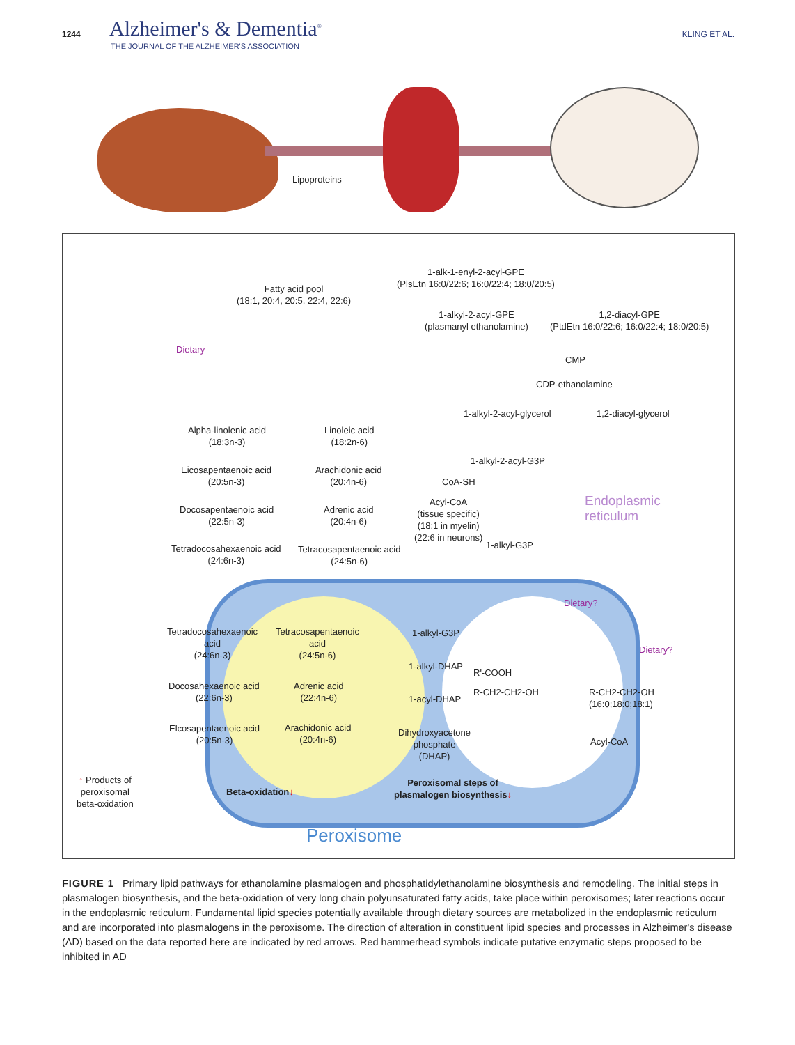1244 Alzheimer's & Dementia<sup>®</sup>
THE JOURNAL OF THE ALZHEIMER'S ASSOCIATION
KLING ET AL.
Lipoproteins
Fatty acid pool
(18:1, 20:4, 20:5, 22:4, 22:6)
1-alk-1-enyl-2-acyl-GPE
(PlsEtn 16:0/22:6; 16:0/22:4; 18:0/20:5)
1-alkyl-2-acyl-GPE
(plasmanyl ethanolamine)
1,2-diacyl-GPE
(PtdEtn 16:0/22:6; 16:0/22:4; 18:0/20:5)
Dietary
CMP
CDP-ethanolamine
1-alkyl-2-acyl-glycerol 1,2-diacyl-glycerol
Alpha-linolenic acid
(18:3n-3)
Linoleic acid
(18:2n-6)
1-alkyl-2-acyl-G3P
Eicosapentaenoic acid
(20:5n-3)
Arachidonic acid
(20:4n-6)
CoA-SH
Endoplasmic
reticulum
Docosapentaenoic acid
(22:5n-3)
Adrenic acid
(20:4n-6)
Acyl-CoA
(tissue specific)
(18:1 in myelin)
(22:6 in neurons)
1-alkyl-G3P
Tetradocosahexaenoic acid
(24:6n-3)
Tetracosapentaenoic acid
(24:5n-6)
Dietary?
Tetradocosahexaenoic
acid
(24:6n-3)
Tetracosapentaenoic
acid
(24:5n-6)
1-alkyl-G3P
Dietary?
1-alkyl-DHAP
R'-COOH
Docosahexaenoic acid
(22:6n-3)
Adrenic acid
(22:4n-6)
R-CH2-CH2-OH
R-CH2-CH2-OH
(16:0;18:0;18:1)
1-acyl-DHAP
Elcosapentaenoic acid
(20:5n-3)
Arachidonic acid
(20:4n-6)
Dihydroxyacetone
phosphate
(DHAP)
Acyl-CoA
↑ Products of
peroxisomal
beta-oxidation
Beta-oxidation↓
Peroxisomal steps of
plasmalogen biosynthesis↓
Peroxisome
FIGURE 1 Primary lipid pathways for ethanolamine plasmalogen and phosphatidylethanolamine biosynthesis and remodeling. The initial steps in plasmalogen biosynthesis, and the beta-oxidation of very long chain polyunsaturated fatty acids, take place within peroxisomes; later reactions occur in the endoplasmic reticulum. Fundamental lipid species potentially available through dietary sources are metabolized in the endoplasmic reticulum and are incorporated into plasmalogens in the peroxisome. The direction of alteration in constituent lipid species and processes in Alzheimer's disease (AD) based on the data reported here are indicated by red arrows. Red hammerhead symbols indicate putative enzymatic steps proposed to be inhibited in AD